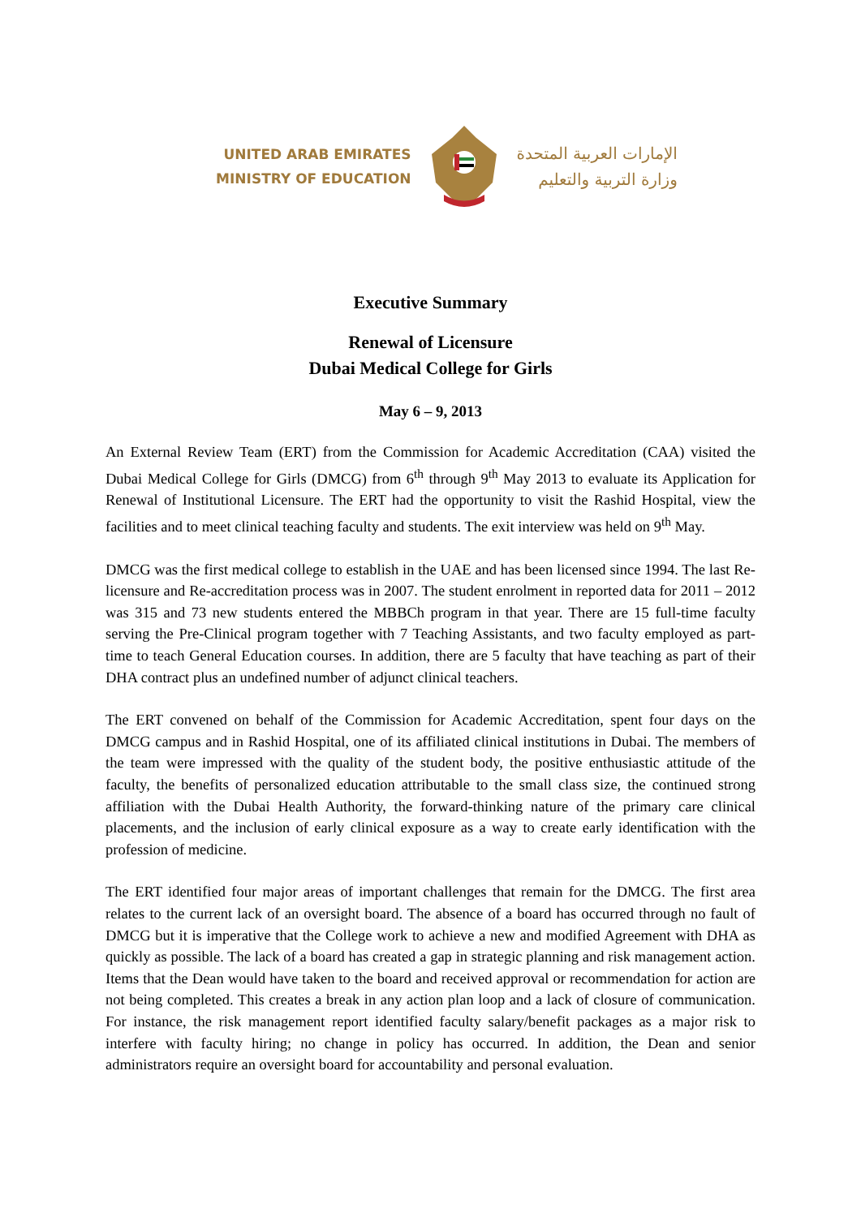UNITED ARAB EMIRATES
MINISTRY OF EDUCATION
الإمارات العربية المتحدة
وزارة التربية والتعليم
Executive Summary
Renewal of Licensure
Dubai Medical College for Girls
May 6 – 9, 2013
An External Review Team (ERT) from the Commission for Academic Accreditation (CAA) visited the Dubai Medical College for Girls (DMCG) from 6<sup>th</sup> through 9<sup>th</sup> May 2013 to evaluate its Application for Renewal of Institutional Licensure. The ERT had the opportunity to visit the Rashid Hospital, view the facilities and to meet clinical teaching faculty and students. The exit interview was held on 9<sup>th</sup> May.
DMCG was the first medical college to establish in the UAE and has been licensed since 1994. The last Re-licensure and Re-accreditation process was in 2007. The student enrolment in reported data for 2011 – 2012 was 315 and 73 new students entered the MBBCh program in that year. There are 15 full-time faculty serving the Pre-Clinical program together with 7 Teaching Assistants, and two faculty employed as part-time to teach General Education courses. In addition, there are 5 faculty that have teaching as part of their DHA contract plus an undefined number of adjunct clinical teachers.
The ERT convened on behalf of the Commission for Academic Accreditation, spent four days on the DMCG campus and in Rashid Hospital, one of its affiliated clinical institutions in Dubai. The members of the team were impressed with the quality of the student body, the positive enthusiastic attitude of the faculty, the benefits of personalized education attributable to the small class size, the continued strong affiliation with the Dubai Health Authority, the forward-thinking nature of the primary care clinical placements, and the inclusion of early clinical exposure as a way to create early identification with the profession of medicine.
The ERT identified four major areas of important challenges that remain for the DMCG. The first area relates to the current lack of an oversight board. The absence of a board has occurred through no fault of DMCG but it is imperative that the College work to achieve a new and modified Agreement with DHA as quickly as possible. The lack of a board has created a gap in strategic planning and risk management action. Items that the Dean would have taken to the board and received approval or recommendation for action are not being completed. This creates a break in any action plan loop and a lack of closure of communication. For instance, the risk management report identified faculty salary/benefit packages as a major risk to interfere with faculty hiring; no change in policy has occurred. In addition, the Dean and senior administrators require an oversight board for accountability and personal evaluation.